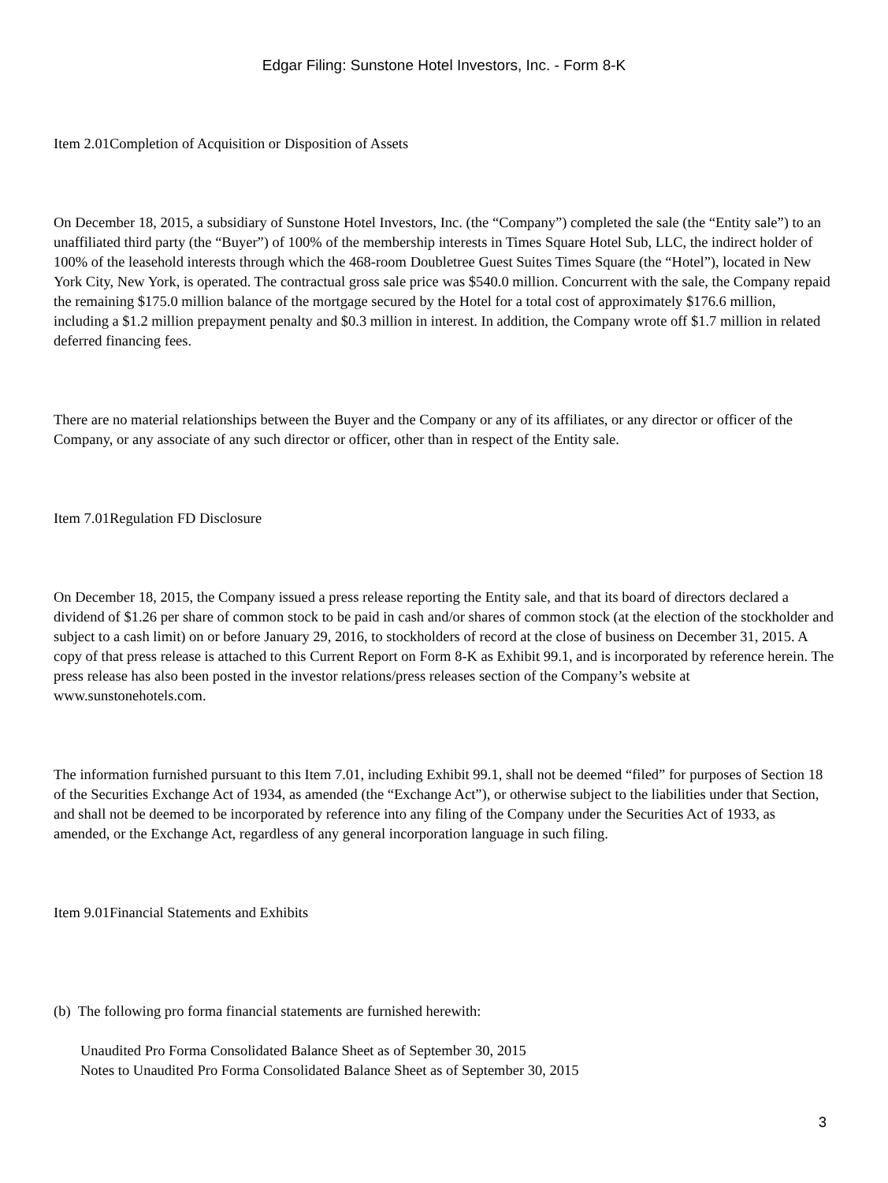Edgar Filing: Sunstone Hotel Investors, Inc. - Form 8-K
Item 2.01Completion of Acquisition or Disposition of Assets
On December 18, 2015, a subsidiary of Sunstone Hotel Investors, Inc. (the “Company”) completed the sale (the “Entity sale”) to an unaffiliated third party (the “Buyer”) of 100% of the membership interests in Times Square Hotel Sub, LLC, the indirect holder of 100% of the leasehold interests through which the 468-room Doubletree Guest Suites Times Square (the “Hotel”), located in New York City, New York, is operated. The contractual gross sale price was $540.0 million. Concurrent with the sale, the Company repaid the remaining $175.0 million balance of the mortgage secured by the Hotel for a total cost of approximately $176.6 million, including a $1.2 million prepayment penalty and $0.3 million in interest. In addition, the Company wrote off $1.7 million in related deferred financing fees.
There are no material relationships between the Buyer and the Company or any of its affiliates, or any director or officer of the Company, or any associate of any such director or officer, other than in respect of the Entity sale.
Item 7.01Regulation FD Disclosure
On December 18, 2015, the Company issued a press release reporting the Entity sale, and that its board of directors declared a dividend of $1.26 per share of common stock to be paid in cash and/or shares of common stock (at the election of the stockholder and subject to a cash limit) on or before January 29, 2016, to stockholders of record at the close of business on December 31, 2015. A copy of that press release is attached to this Current Report on Form 8-K as Exhibit 99.1, and is incorporated by reference herein. The press release has also been posted in the investor relations/press releases section of the Company’s website at www.sunstonehotels.com.
The information furnished pursuant to this Item 7.01, including Exhibit 99.1, shall not be deemed “filed” for purposes of Section 18 of the Securities Exchange Act of 1934, as amended (the “Exchange Act”), or otherwise subject to the liabilities under that Section, and shall not be deemed to be incorporated by reference into any filing of the Company under the Securities Act of 1933, as amended, or the Exchange Act, regardless of any general incorporation language in such filing.
Item 9.01Financial Statements and Exhibits
(b) The following pro forma financial statements are furnished herewith:
Unaudited Pro Forma Consolidated Balance Sheet as of September 30, 2015
Notes to Unaudited Pro Forma Consolidated Balance Sheet as of September 30, 2015
3